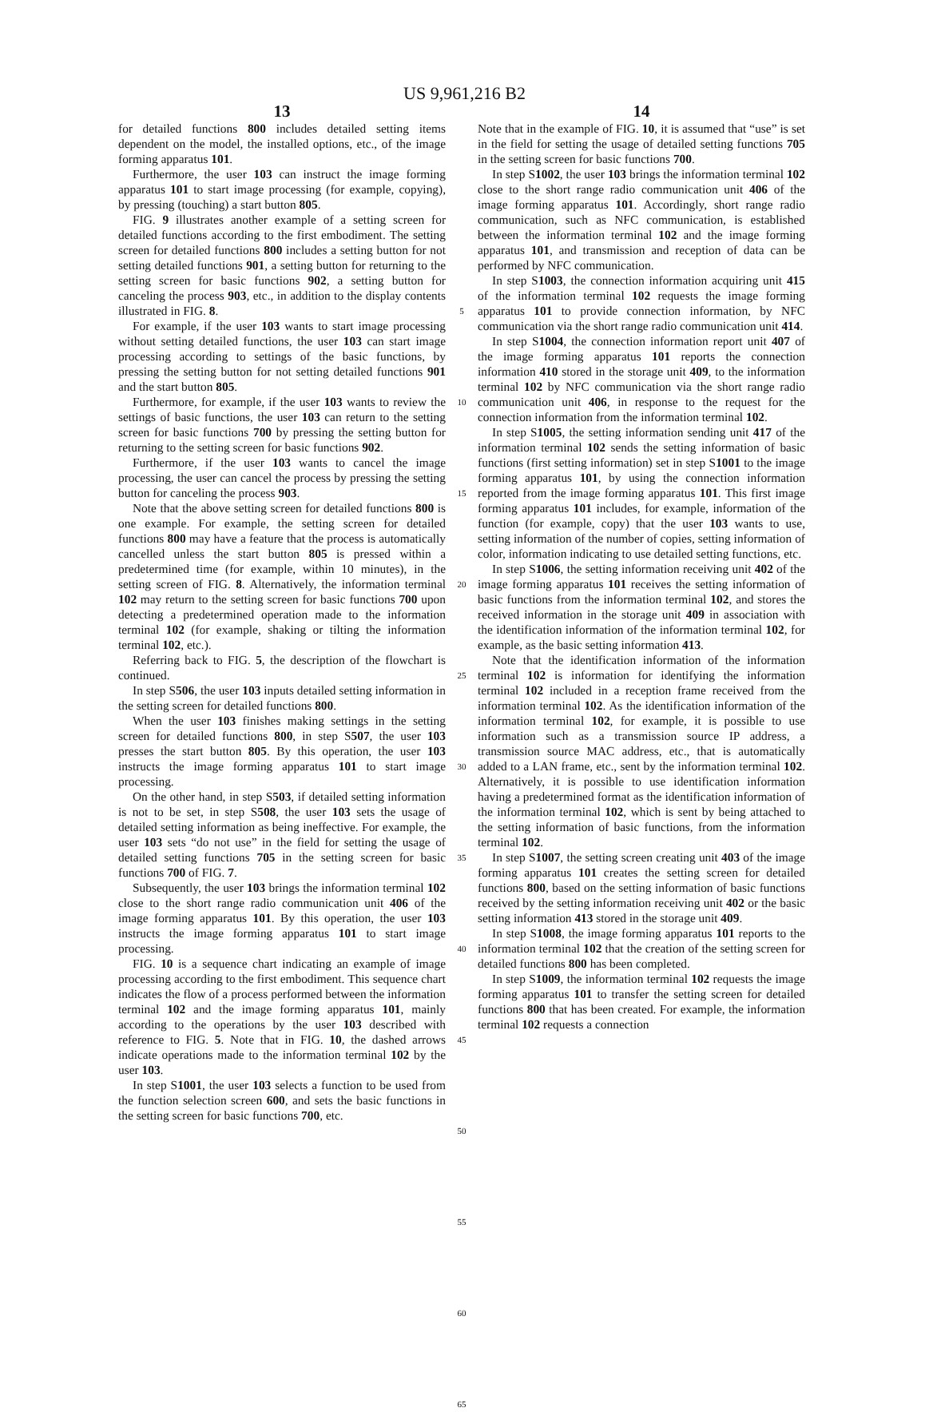US 9,961,216 B2
13
for detailed functions 800 includes detailed setting items dependent on the model, the installed options, etc., of the image forming apparatus 101.
Furthermore, the user 103 can instruct the image forming apparatus 101 to start image processing (for example, copying), by pressing (touching) a start button 805.
FIG. 9 illustrates another example of a setting screen for detailed functions according to the first embodiment. The setting screen for detailed functions 800 includes a setting button for not setting detailed functions 901, a setting button for returning to the setting screen for basic functions 902, a setting button for canceling the process 903, etc., in addition to the display contents illustrated in FIG. 8.
For example, if the user 103 wants to start image processing without setting detailed functions, the user 103 can start image processing according to settings of the basic functions, by pressing the setting button for not setting detailed functions 901 and the start button 805.
Furthermore, for example, if the user 103 wants to review the settings of basic functions, the user 103 can return to the setting screen for basic functions 700 by pressing the setting button for returning to the setting screen for basic functions 902.
Furthermore, if the user 103 wants to cancel the image processing, the user can cancel the process by pressing the setting button for canceling the process 903.
Note that the above setting screen for detailed functions 800 is one example. For example, the setting screen for detailed functions 800 may have a feature that the process is automatically cancelled unless the start button 805 is pressed within a predetermined time (for example, within 10 minutes), in the setting screen of FIG. 8. Alternatively, the information terminal 102 may return to the setting screen for basic functions 700 upon detecting a predetermined operation made to the information terminal 102 (for example, shaking or tilting the information terminal 102, etc.).
Referring back to FIG. 5, the description of the flowchart is continued.
In step S506, the user 103 inputs detailed setting information in the setting screen for detailed functions 800.
When the user 103 finishes making settings in the setting screen for detailed functions 800, in step S507, the user 103 presses the start button 805. By this operation, the user 103 instructs the image forming apparatus 101 to start image processing.
On the other hand, in step S503, if detailed setting information is not to be set, in step S508, the user 103 sets the usage of detailed setting information as being ineffective. For example, the user 103 sets “do not use” in the field for setting the usage of detailed setting functions 705 in the setting screen for basic functions 700 of FIG. 7.
Subsequently, the user 103 brings the information terminal 102 close to the short range radio communication unit 406 of the image forming apparatus 101. By this operation, the user 103 instructs the image forming apparatus 101 to start image processing.
FIG. 10 is a sequence chart indicating an example of image processing according to the first embodiment. This sequence chart indicates the flow of a process performed between the information terminal 102 and the image forming apparatus 101, mainly according to the operations by the user 103 described with reference to FIG. 5. Note that in FIG. 10, the dashed arrows indicate operations made to the information terminal 102 by the user 103.
In step S1001, the user 103 selects a function to be used from the function selection screen 600, and sets the basic functions in the setting screen for basic functions 700, etc.
5
10
15
20
25
30
35
40
45
50
55
60
65
14
Note that in the example of FIG. 10, it is assumed that “use” is set in the field for setting the usage of detailed setting functions 705 in the setting screen for basic functions 700.
In step S1002, the user 103 brings the information terminal 102 close to the short range radio communication unit 406 of the image forming apparatus 101. Accordingly, short range radio communication, such as NFC communication, is established between the information terminal 102 and the image forming apparatus 101, and transmission and reception of data can be performed by NFC communication.
In step S1003, the connection information acquiring unit 415 of the information terminal 102 requests the image forming apparatus 101 to provide connection information, by NFC communication via the short range radio communication unit 414.
In step S1004, the connection information report unit 407 of the image forming apparatus 101 reports the connection information 410 stored in the storage unit 409, to the information terminal 102 by NFC communication via the short range radio communication unit 406, in response to the request for the connection information from the information terminal 102.
In step S1005, the setting information sending unit 417 of the information terminal 102 sends the setting information of basic functions (first setting information) set in step S1001 to the image forming apparatus 101, by using the connection information reported from the image forming apparatus 101. This first image forming apparatus 101 includes, for example, information of the function (for example, copy) that the user 103 wants to use, setting information of the number of copies, setting information of color, information indicating to use detailed setting functions, etc.
In step S1006, the setting information receiving unit 402 of the image forming apparatus 101 receives the setting information of basic functions from the information terminal 102, and stores the received information in the storage unit 409 in association with the identification information of the information terminal 102, for example, as the basic setting information 413.
Note that the identification information of the information terminal 102 is information for identifying the information terminal 102 included in a reception frame received from the information terminal 102. As the identification information of the information terminal 102, for example, it is possible to use information such as a transmission source IP address, a transmission source MAC address, etc., that is automatically added to a LAN frame, etc., sent by the information terminal 102. Alternatively, it is possible to use identification information having a predetermined format as the identification information of the information terminal 102, which is sent by being attached to the setting information of basic functions, from the information terminal 102.
In step S1007, the setting screen creating unit 403 of the image forming apparatus 101 creates the setting screen for detailed functions 800, based on the setting information of basic functions received by the setting information receiving unit 402 or the basic setting information 413 stored in the storage unit 409.
In step S1008, the image forming apparatus 101 reports to the information terminal 102 that the creation of the setting screen for detailed functions 800 has been completed.
In step S1009, the information terminal 102 requests the image forming apparatus 101 to transfer the setting screen for detailed functions 800 that has been created. For example, the information terminal 102 requests a connection